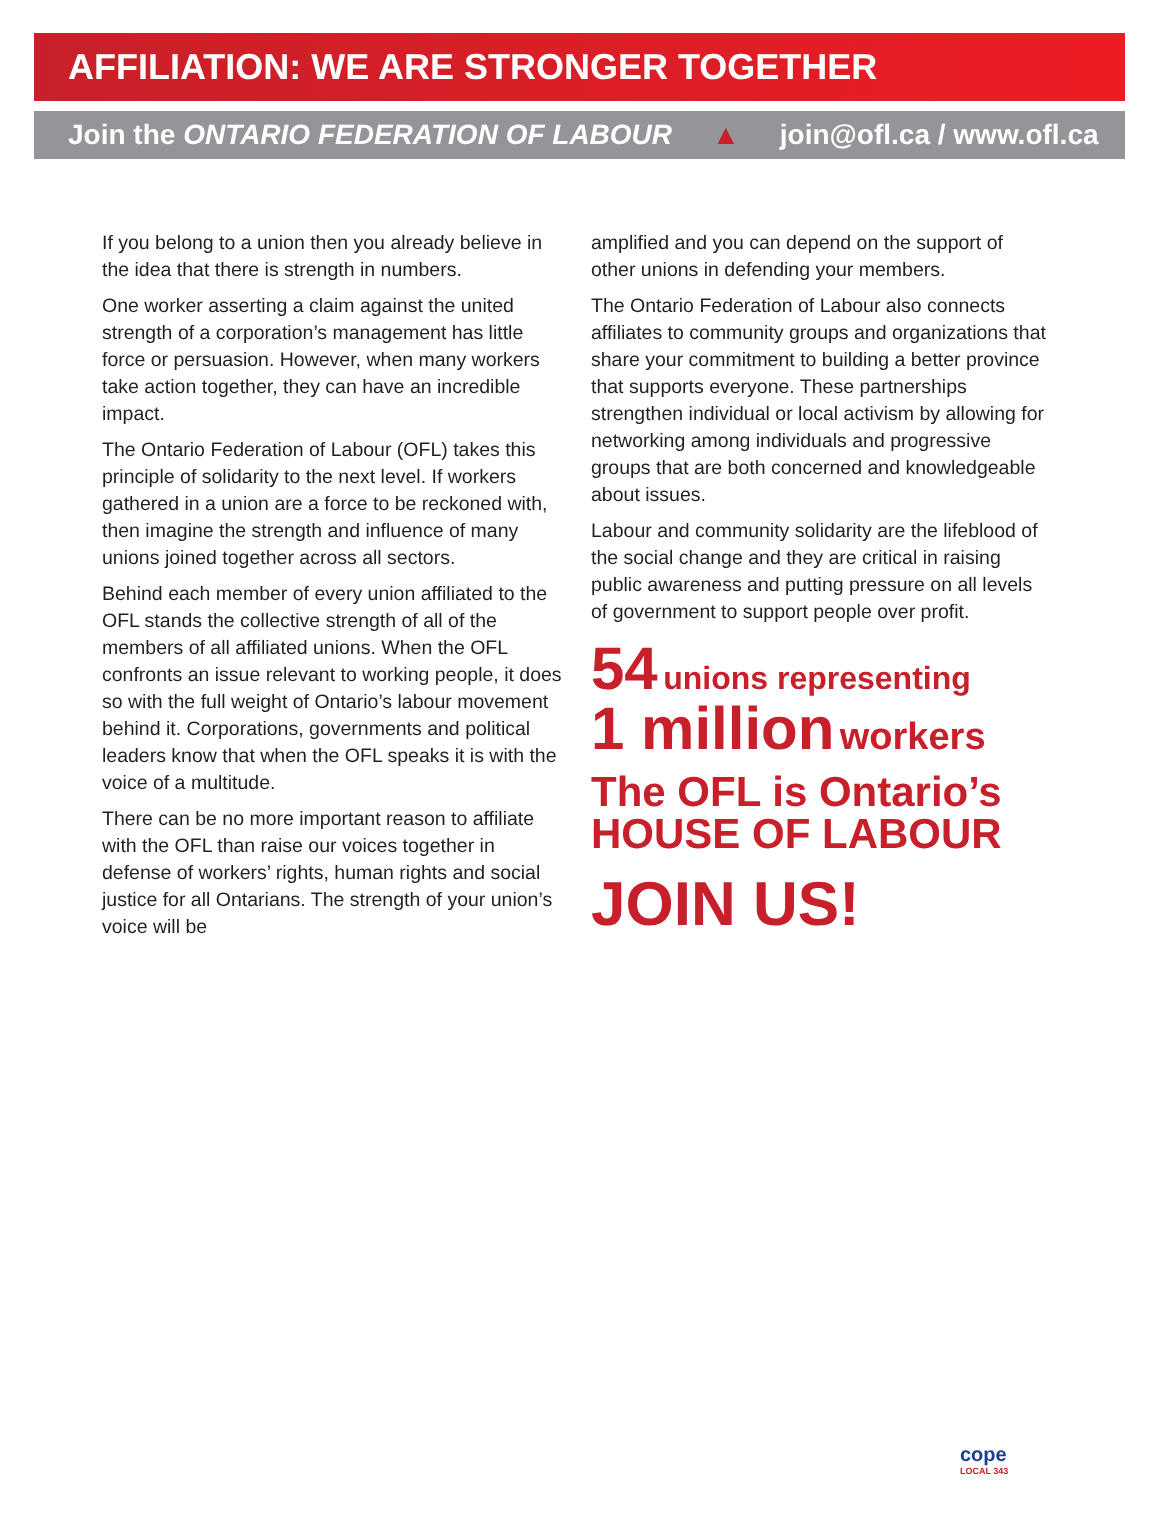AFFILIATION: WE ARE STRONGER TOGETHER
Join the ONTARIO FEDERATION OF LABOUR ▲ join@ofl.ca / www.ofl.ca
If you belong to a union then you already believe in the idea that there is strength in numbers.
One worker asserting a claim against the united strength of a corporation’s management has little force or persuasion. However, when many workers take action together, they can have an incredible impact.
The Ontario Federation of Labour (OFL) takes this principle of solidarity to the next level. If workers gathered in a union are a force to be reckoned with, then imagine the strength and influence of many unions joined together across all sectors.
Behind each member of every union affiliated to the OFL stands the collective strength of all of the members of all affiliated unions. When the OFL confronts an issue relevant to working people, it does so with the full weight of Ontario’s labour movement behind it. Corporations, governments and political leaders know that when the OFL speaks it is with the voice of a multitude.
There can be no more important reason to affiliate with the OFL than raise our voices together in defense of workers’ rights, human rights and social justice for all Ontarians. The strength of your union’s voice will be
amplified and you can depend on the support of other unions in defending your members.
The Ontario Federation of Labour also connects affiliates to community groups and organizations that share your commitment to building a better province that supports everyone. These partnerships strengthen individual or local activism by allowing for networking among individuals and progressive groups that are both concerned and knowledgeable about issues.
Labour and community solidarity are the lifeblood of the social change and they are critical in raising public awareness and putting pressure on all levels of government to support people over profit.
54 unions representing
1 million workers
The OFL is Ontario’s
HOUSE OF LABOUR
JOIN US!
cope
LOCAL 343